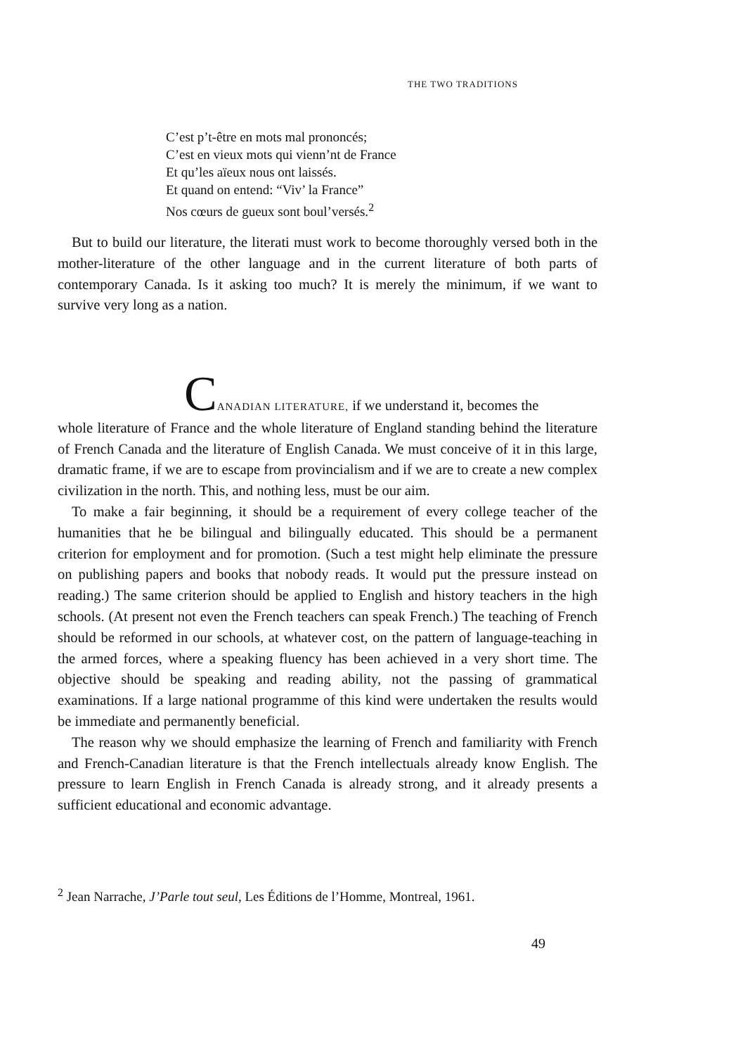THE TWO TRADITIONS
C’est p’t-être en mots mal prononcés;
C’est en vieux mots qui vienn’nt de France
Et qu’les aïeux nous ont laissés.
Et quand on entend: “Viv’ la France”
Nos cœurs de gueux sont boul’versés.<sup>2</sup>
But to build our literature, the literati must work to become thoroughly versed both in the mother-literature of the other language and in the current literature of both parts of contemporary Canada. Is it asking too much? It is merely the minimum, if we want to survive very long as a nation.
CANADIAN LITERATURE, if we understand it, becomes the
whole literature of France and the whole literature of England standing behind the literature of French Canada and the literature of English Canada. We must conceive of it in this large, dramatic frame, if we are to escape from provincialism and if we are to create a new complex civilization in the north. This, and nothing less, must be our aim.
To make a fair beginning, it should be a requirement of every college teacher of the humanities that he be bilingual and bilingually educated. This should be a permanent criterion for employment and for promotion. (Such a test might help eliminate the pressure on publishing papers and books that nobody reads. It would put the pressure instead on reading.) The same criterion should be applied to English and history teachers in the high schools. (At present not even the French teachers can speak French.) The teaching of French should be reformed in our schools, at whatever cost, on the pattern of language-teaching in the armed forces, where a speaking fluency has been achieved in a very short time. The objective should be speaking and reading ability, not the passing of grammatical examinations. If a large national programme of this kind were undertaken the results would be immediate and permanently beneficial.
The reason why we should emphasize the learning of French and familiarity with French and French-Canadian literature is that the French intellectuals already know English. The pressure to learn English in French Canada is already strong, and it already presents a sufficient educational and economic advantage.
<sup>2</sup> Jean Narrache, J’Parle tout seul, Les Éditions de l’Homme, Montreal, 1961.
49